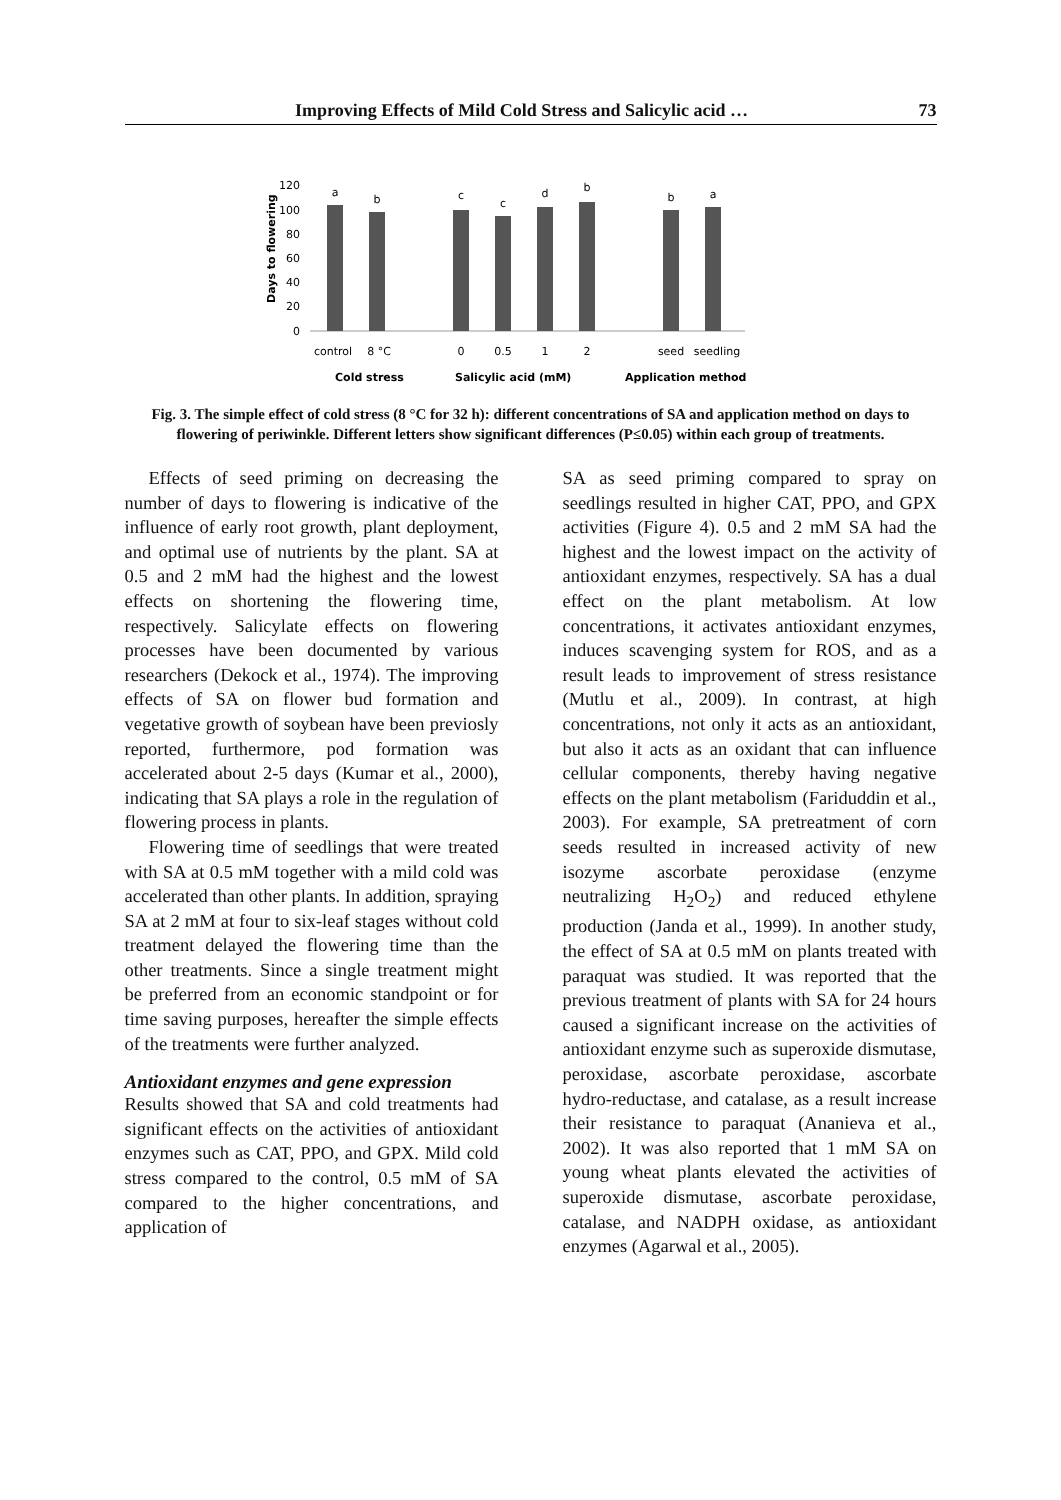Improving Effects of Mild Cold Stress and Salicylic acid … 73
Days to flowering
120
100
80
60
40
20
0
a
b
c
c
d
b
b
a
control
8 °C
0
0.5
1
2
seed
seedling
Cold stress
Salicylic acid (mM)
Application method
Fig. 3. The simple effect of cold stress (8 °C for 32 h): different concentrations of SA and application method on days to flowering of periwinkle. Different letters show significant differences (P≤0.05) within each group of treatments.
Effects of seed priming on decreasing the number of days to flowering is indicative of the influence of early root growth, plant deployment, and optimal use of nutrients by the plant. SA at 0.5 and 2 mM had the highest and the lowest effects on shortening the flowering time, respectively. Salicylate effects on flowering processes have been documented by various researchers (Dekock et al., 1974). The improving effects of SA on flower bud formation and vegetative growth of soybean have been previosly reported, furthermore, pod formation was accelerated about 2-5 days (Kumar et al., 2000), indicating that SA plays a role in the regulation of flowering process in plants.
Flowering time of seedlings that were treated with SA at 0.5 mM together with a mild cold was accelerated than other plants. In addition, spraying SA at 2 mM at four to six-leaf stages without cold treatment delayed the flowering time than the other treatments. Since a single treatment might be preferred from an economic standpoint or for time saving purposes, hereafter the simple effects of the treatments were further analyzed.
Antioxidant enzymes and gene expression
Results showed that SA and cold treatments had significant effects on the activities of antioxidant enzymes such as CAT, PPO, and GPX. Mild cold stress compared to the control, 0.5 mM of SA compared to the higher concentrations, and application of
SA as seed priming compared to spray on seedlings resulted in higher CAT, PPO, and GPX activities (Figure 4). 0.5 and 2 mM SA had the highest and the lowest impact on the activity of antioxidant enzymes, respectively. SA has a dual effect on the plant metabolism. At low concentrations, it activates antioxidant enzymes, induces scavenging system for ROS, and as a result leads to improvement of stress resistance (Mutlu et al., 2009). In contrast, at high concentrations, not only it acts as an antioxidant, but also it acts as an oxidant that can influence cellular components, thereby having negative effects on the plant metabolism (Fariduddin et al., 2003). For example, SA pretreatment of corn seeds resulted in increased activity of new isozyme ascorbate peroxidase (enzyme neutralizing H<sub>2</sub>O<sub>2</sub>) and reduced ethylene production (Janda et al., 1999). In another study, the effect of SA at 0.5 mM on plants treated with paraquat was studied. It was reported that the previous treatment of plants with SA for 24 hours caused a significant increase on the activities of antioxidant enzyme such as superoxide dismutase, peroxidase, ascorbate peroxidase, ascorbate hydro-reductase, and catalase, as a result increase their resistance to paraquat (Ananieva et al., 2002). It was also reported that 1 mM SA on young wheat plants elevated the activities of superoxide dismutase, ascorbate peroxidase, catalase, and NADPH oxidase, as antioxidant enzymes (Agarwal et al., 2005).